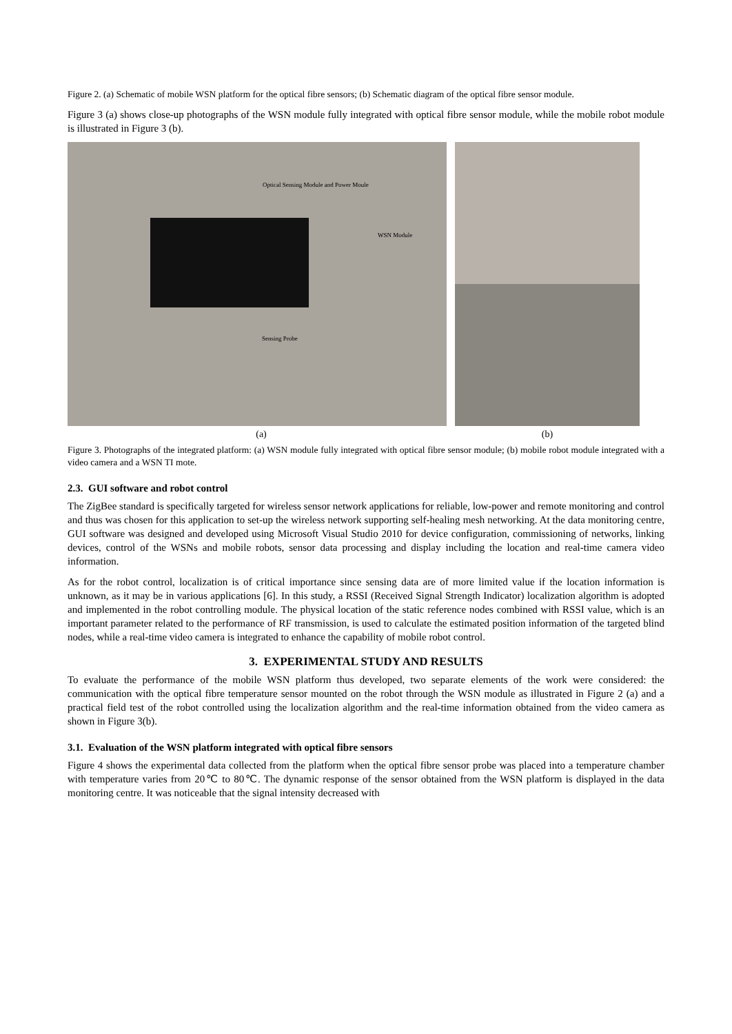Figure 2. (a) Schematic of mobile WSN platform for the optical fibre sensors; (b) Schematic diagram of the optical fibre sensor module.
Figure 3 (a) shows close-up photographs of the WSN module fully integrated with optical fibre sensor module, while the mobile robot module is illustrated in Figure 3 (b).
Optical Sensing Module and Power Moule
WSN Module
Sensing Probe
(a) (b)
Figure 3. Photographs of the integrated platform: (a) WSN module fully integrated with optical fibre sensor module; (b) mobile robot module integrated with a video camera and a WSN TI mote.
2.3. GUI software and robot control
The ZigBee standard is specifically targeted for wireless sensor network applications for reliable, low-power and remote monitoring and control and thus was chosen for this application to set-up the wireless network supporting self-healing mesh networking. At the data monitoring centre, GUI software was designed and developed using Microsoft Visual Studio 2010 for device configuration, commissioning of networks, linking devices, control of the WSNs and mobile robots, sensor data processing and display including the location and real-time camera video information.
As for the robot control, localization is of critical importance since sensing data are of more limited value if the location information is unknown, as it may be in various applications [6]. In this study, a RSSI (Received Signal Strength Indicator) localization algorithm is adopted and implemented in the robot controlling module. The physical location of the static reference nodes combined with RSSI value, which is an important parameter related to the performance of RF transmission, is used to calculate the estimated position information of the targeted blind nodes, while a real-time video camera is integrated to enhance the capability of mobile robot control.
3. EXPERIMENTAL STUDY AND RESULTS
To evaluate the performance of the mobile WSN platform thus developed, two separate elements of the work were considered: the communication with the optical fibre temperature sensor mounted on the robot through the WSN module as illustrated in Figure 2 (a) and a practical field test of the robot controlled using the localization algorithm and the real-time information obtained from the video camera as shown in Figure 3(b).
3.1. Evaluation of the WSN platform integrated with optical fibre sensors
Figure 4 shows the experimental data collected from the platform when the optical fibre sensor probe was placed into a temperature chamber with temperature varies from 20℃ to 80℃. The dynamic response of the sensor obtained from the WSN platform is displayed in the data monitoring centre. It was noticeable that the signal intensity decreased with